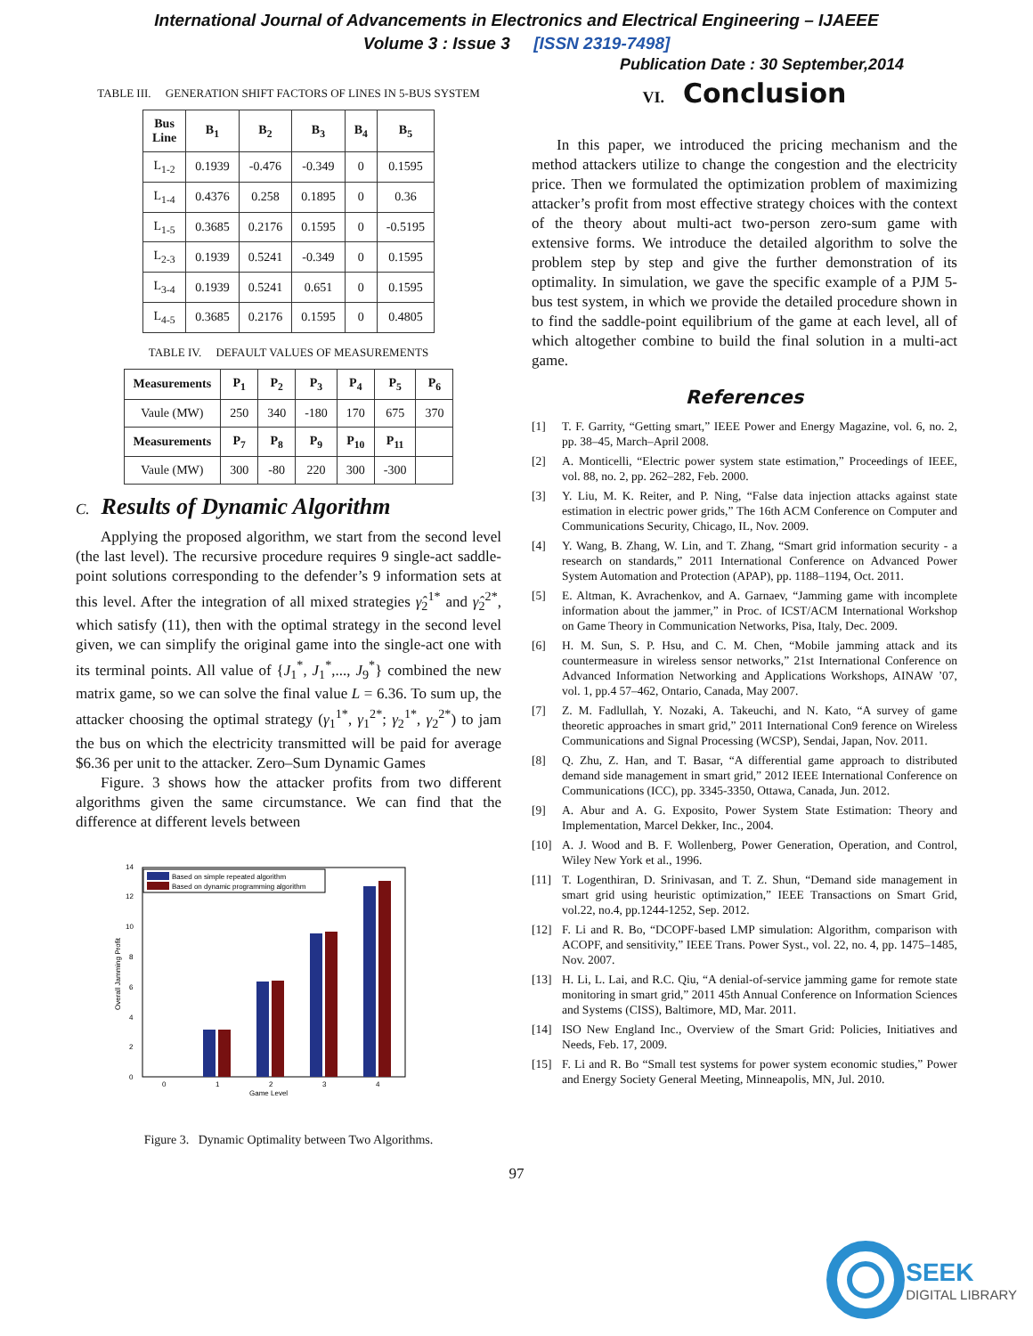International Journal of Advancements in Electronics and Electrical Engineering – IJAEEE
Volume 3 : Issue 3 [ISSN 2319-7498]
Publication Date : 30 September,2014
TABLE III. GENERATION SHIFT FACTORS OF LINES IN 5-BUS SYSTEM
| Bus Line | B<sub>1</sub> | B<sub>2</sub> | B<sub>3</sub> | B<sub>4</sub> | B<sub>5</sub> |
| --- | --- | --- | --- | --- | --- |
| L<sub>1-2</sub> | 0.1939 | -0.476 | -0.349 | 0 | 0.1595 |
| L<sub>1-4</sub> | 0.4376 | 0.258 | 0.1895 | 0 | 0.36 |
| L<sub>1-5</sub> | 0.3685 | 0.2176 | 0.1595 | 0 | -0.5195 |
| L<sub>2-3</sub> | 0.1939 | 0.5241 | -0.349 | 0 | 0.1595 |
| L<sub>3-4</sub> | 0.1939 | 0.5241 | 0.651 | 0 | 0.1595 |
| L<sub>4-5</sub> | 0.3685 | 0.2176 | 0.1595 | 0 | 0.4805 |
TABLE IV. DEFAULT VALUES OF MEASUREMENTS
| Measurements | P<sub>1</sub> | P<sub>2</sub> | P<sub>3</sub> | P<sub>4</sub> | P<sub>5</sub> | P<sub>6</sub> |
| --- | --- | --- | --- | --- | --- | --- |
| Vaule (MW) | 250 | 340 | -180 | 170 | 675 | 370 |
| Measurements | P<sub>7</sub> | P<sub>8</sub> | P<sub>9</sub> | P<sub>10</sub> | P<sub>11</sub> | |
| Vaule (MW) | 300 | -80 | 220 | 300 | -300 | |
C. Results of Dynamic Algorithm
Applying the proposed algorithm, we start from the second level (the last level). The recursive procedure requires 9 single-act saddle-point solutions corresponding to the defender’s 9 information sets at this level. After the integration of all mixed strategies γ̂<sub>2</sub><sup>1*</sup> and γ̂<sub>2</sub><sup>2*</sup>, which satisfy (11), then with the optimal strategy in the second level given, we can simplify the original game into the single-act one with its terminal points. All value of {J<sub>1</sub><sup>*</sup>, J<sub>1</sub><sup>*</sup>,..., J<sub>9</sub><sup>*</sup>} combined the new matrix game, so we can solve the final value L = 6.36. To sum up, the attacker choosing the optimal strategy (γ<sub>1</sub><sup>1*</sup>, γ<sub>1</sub><sup>2*</sup>; γ<sub>2</sub><sup>1*</sup>, γ<sub>2</sub><sup>2*</sup>) to jam the bus on which the electricity transmitted will be paid for average $6.36 per unit to the attacker. Zero–Sum Dynamic Games
Figure. 3 shows how the attacker profits from two different algorithms given the same circumstance. We can find that the difference at different levels between
0
2
4
6
8
10
12
14
0
1
2
3
4
Game Level
Overall Jamming Profit
Based on simple repeated algorithm
Based on dynamic programming algorithm
Figure 3. Dynamic Optimality between Two Algorithms.
VI. Conclusion
In this paper, we introduced the pricing mechanism and the method attackers utilize to change the congestion and the electricity price. Then we formulated the optimization problem of maximizing attacker’s profit from most effective strategy choices with the context of the theory about multi-act two-person zero-sum game with extensive forms. We introduce the detailed algorithm to solve the problem step by step and give the further demonstration of its optimality. In simulation, we gave the specific example of a PJM 5-bus test system, in which we provide the detailed procedure shown in to find the saddle-point equilibrium of the game at each level, all of which altogether combine to build the final solution in a multi-act game.
References
[1] T. F. Garrity, “Getting smart,” IEEE Power and Energy Magazine, vol. 6, no. 2, pp. 38–45, March–April 2008.
[2] A. Monticelli, “Electric power system state estimation,” Proceedings of IEEE, vol. 88, no. 2, pp. 262–282, Feb. 2000.
[3] Y. Liu, M. K. Reiter, and P. Ning, “False data injection attacks against state estimation in electric power grids,” The 16th ACM Conference on Computer and Communications Security, Chicago, IL, Nov. 2009.
[4] Y. Wang, B. Zhang, W. Lin, and T. Zhang, “Smart grid information security - a research on standards,” 2011 International Conference on Advanced Power System Automation and Protection (APAP), pp. 1188–1194, Oct. 2011.
[5] E. Altman, K. Avrachenkov, and A. Garnaev, “Jamming game with incomplete information about the jammer,” in Proc. of ICST/ACM International Workshop on Game Theory in Communication Networks, Pisa, Italy, Dec. 2009.
[6] H. M. Sun, S. P. Hsu, and C. M. Chen, “Mobile jamming attack and its countermeasure in wireless sensor networks,” 21st International Conference on Advanced Information Networking and Applications Workshops, AINAW ’07, vol. 1, pp.4 57–462, Ontario, Canada, May 2007.
[7] Z. M. Fadlullah, Y. Nozaki, A. Takeuchi, and N. Kato, “A survey of game theoretic approaches in smart grid,” 2011 International Con9 ference on Wireless Communications and Signal Processing (WCSP), Sendai, Japan, Nov. 2011.
[8] Q. Zhu, Z. Han, and T. Basar, “A differential game approach to distributed demand side management in smart grid,” 2012 IEEE International Conference on Communications (ICC), pp. 3345-3350, Ottawa, Canada, Jun. 2012.
[9] A. Abur and A. G. Exposito, Power System State Estimation: Theory and Implementation, Marcel Dekker, Inc., 2004.
[10] A. J. Wood and B. F. Wollenberg, Power Generation, Operation, and Control, Wiley New York et al., 1996.
[11] T. Logenthiran, D. Srinivasan, and T. Z. Shun, “Demand side management in smart grid using heuristic optimization,” IEEE Transactions on Smart Grid, vol.22, no.4, pp.1244-1252, Sep. 2012.
[12] F. Li and R. Bo, “DCOPF-based LMP simulation: Algorithm, comparison with ACOPF, and sensitivity,” IEEE Trans. Power Syst., vol. 22, no. 4, pp. 1475–1485, Nov. 2007.
[13] H. Li, L. Lai, and R.C. Qiu, “A denial-of-service jamming game for remote state monitoring in smart grid,” 2011 45th Annual Conference on Information Sciences and Systems (CISS), Baltimore, MD, Mar. 2011.
[14] ISO New England Inc., Overview of the Smart Grid: Policies, Initiatives and Needs, Feb. 17, 2009.
[15] F. Li and R. Bo “Small test systems for power system economic studies,” Power and Energy Society General Meeting, Minneapolis, MN, Jul. 2010.
97
SEEK
DIGITAL LIBRARY